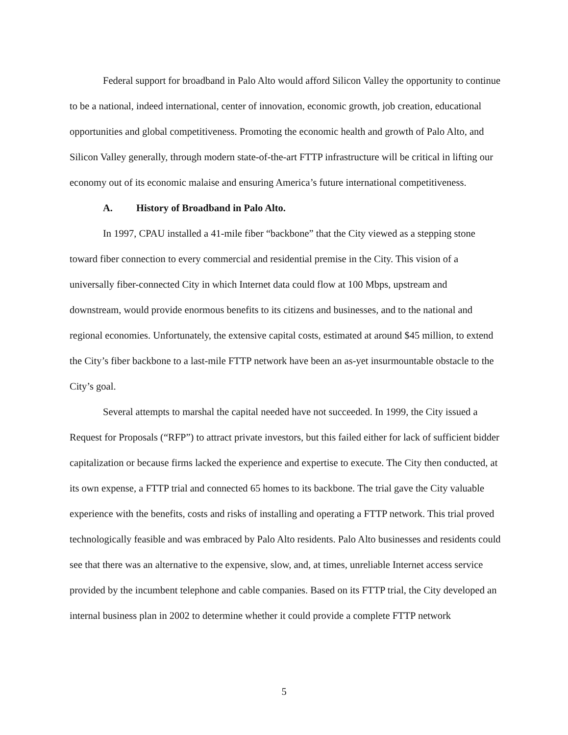Federal support for broadband in Palo Alto would afford Silicon Valley the opportunity to continue to be a national, indeed international, center of innovation, economic growth, job creation, educational opportunities and global competitiveness. Promoting the economic health and growth of Palo Alto, and Silicon Valley generally, through modern state-of-the-art FTTP infrastructure will be critical in lifting our economy out of its economic malaise and ensuring America’s future international competitiveness.
A. History of Broadband in Palo Alto.
In 1997, CPAU installed a 41-mile fiber “backbone” that the City viewed as a stepping stone toward fiber connection to every commercial and residential premise in the City. This vision of a universally fiber-connected City in which Internet data could flow at 100 Mbps, upstream and downstream, would provide enormous benefits to its citizens and businesses, and to the national and regional economies. Unfortunately, the extensive capital costs, estimated at around $45 million, to extend the City’s fiber backbone to a last-mile FTTP network have been an as-yet insurmountable obstacle to the City’s goal.
Several attempts to marshal the capital needed have not succeeded. In 1999, the City issued a Request for Proposals (“RFP”) to attract private investors, but this failed either for lack of sufficient bidder capitalization or because firms lacked the experience and expertise to execute. The City then conducted, at its own expense, a FTTP trial and connected 65 homes to its backbone. The trial gave the City valuable experience with the benefits, costs and risks of installing and operating a FTTP network. This trial proved technologically feasible and was embraced by Palo Alto residents. Palo Alto businesses and residents could see that there was an alternative to the expensive, slow, and, at times, unreliable Internet access service provided by the incumbent telephone and cable companies. Based on its FTTP trial, the City developed an internal business plan in 2002 to determine whether it could provide a complete FTTP network
5